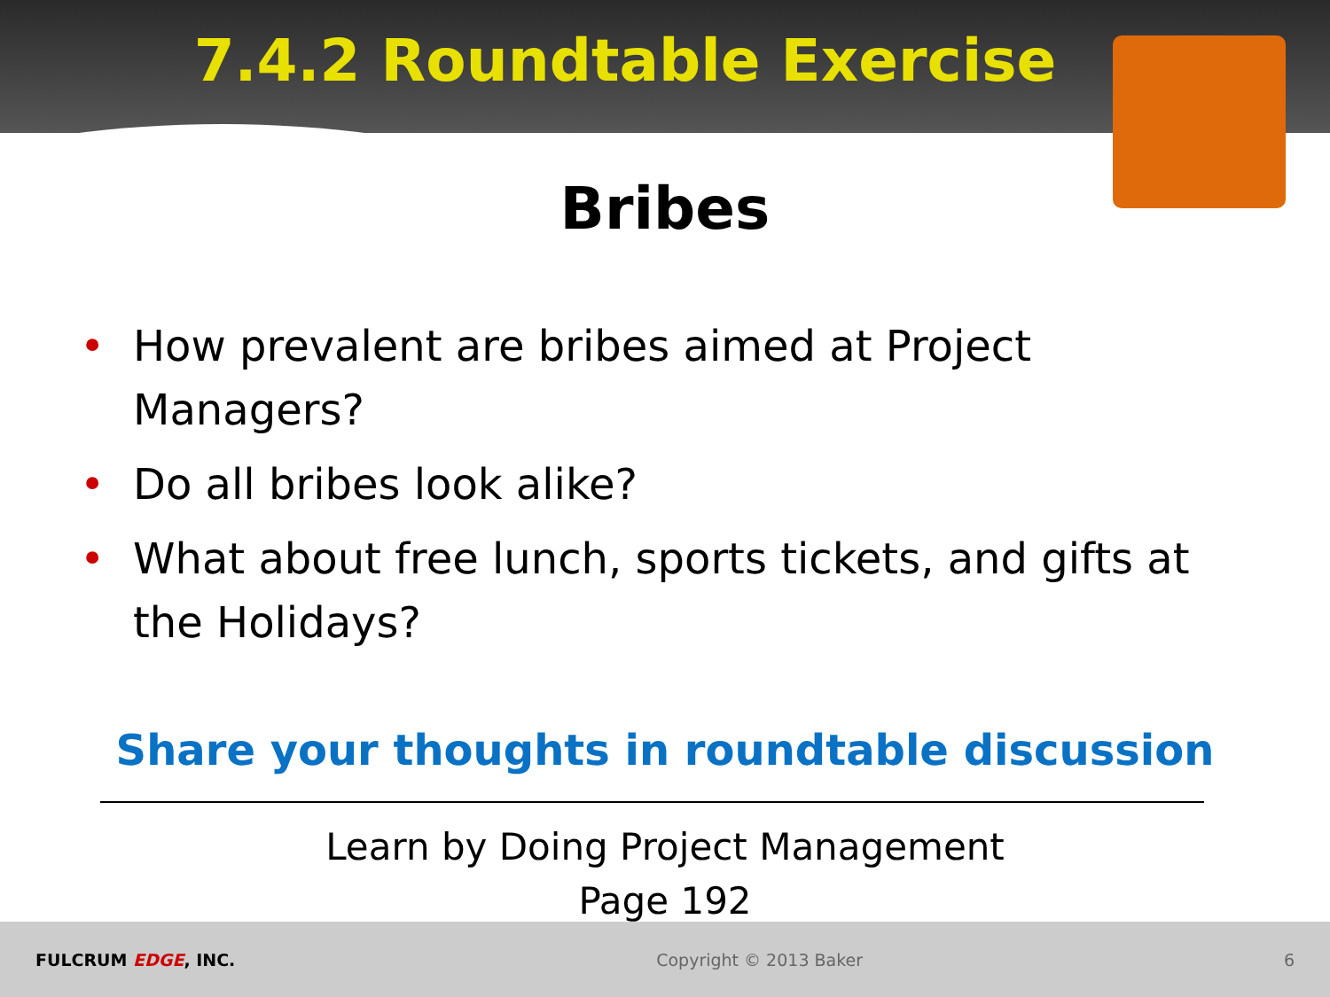7.4.2 Roundtable Exercise
Bribes
• How prevalent are bribes aimed at Project Managers?
• Do all bribes look alike?
• What about free lunch, sports tickets, and gifts at the Holidays?
Share your thoughts in roundtable discussion
Learn by Doing Project Management
Page 192
FULCRUM EDGE, INC. Copyright © 2013 Baker 6